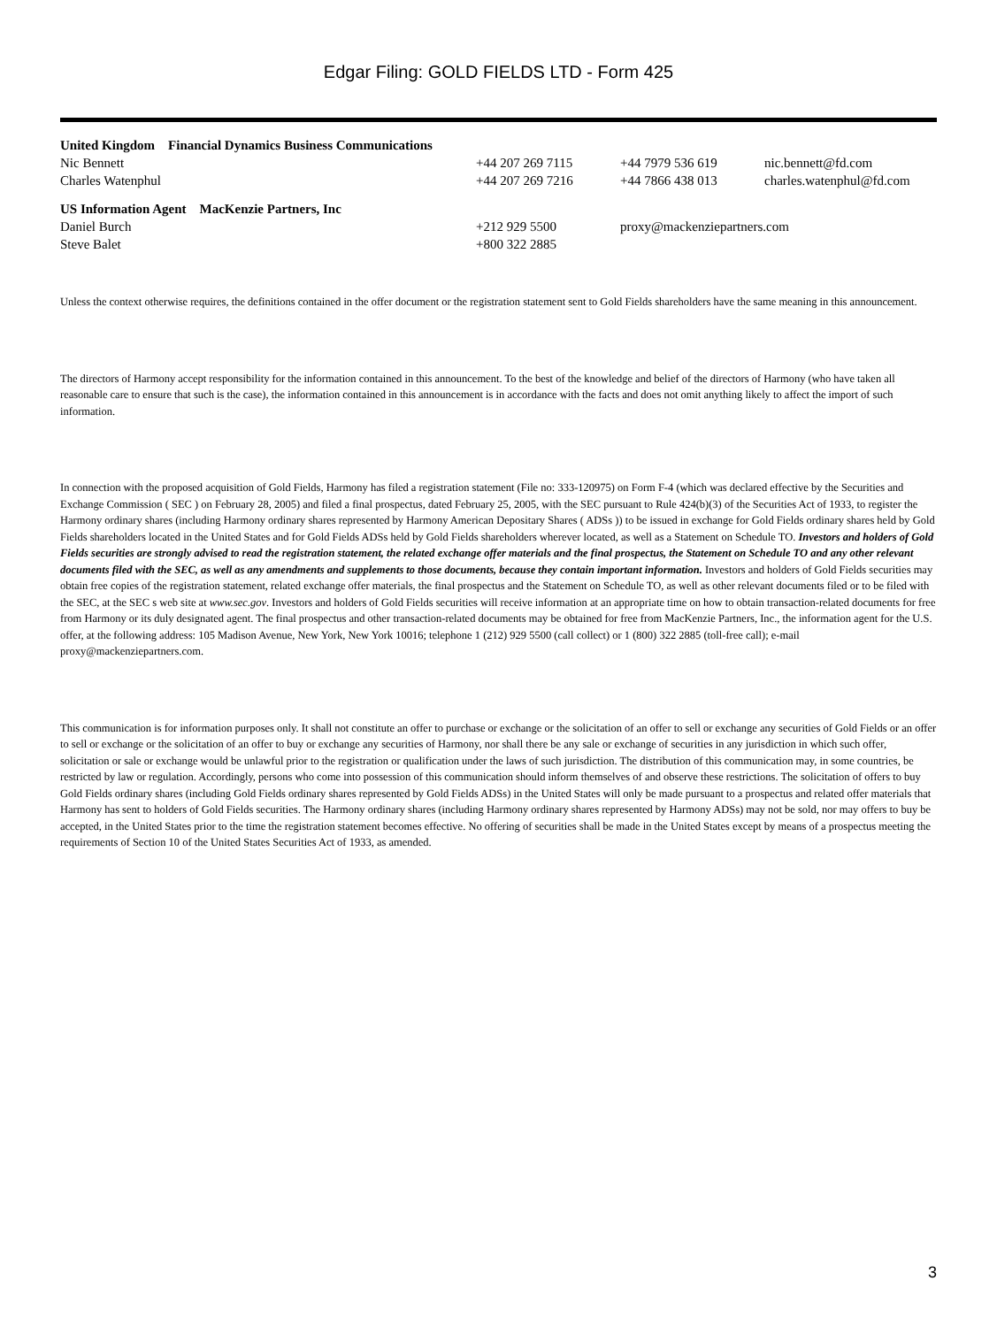Edgar Filing: GOLD FIELDS LTD - Form 425
| United Kingdom Financial Dynamics Business Communications | | | |
| Nic Bennett | +44 207 269 7115 | +44 7979 536 619 | nic.bennett@fd.com |
| Charles Watenphul | +44 207 269 7216 | +44 7866 438 013 | charles.watenphul@fd.com |
| US Information Agent MacKenzie Partners, Inc | | | |
| Daniel Burch | +212 929 5500 | proxy@mackenziepartners.com | |
| Steve Balet | +800 322 2885 | | |
Unless the context otherwise requires, the definitions contained in the offer document or the registration statement sent to Gold Fields shareholders have the same meaning in this announcement.
The directors of Harmony accept responsibility for the information contained in this announcement. To the best of the knowledge and belief of the directors of Harmony (who have taken all reasonable care to ensure that such is the case), the information contained in this announcement is in accordance with the facts and does not omit anything likely to affect the import of such information.
In connection with the proposed acquisition of Gold Fields, Harmony has filed a registration statement (File no: 333-120975) on Form F-4 (which was declared effective by the Securities and Exchange Commission ( SEC ) on February 28, 2005) and filed a final prospectus, dated February 25, 2005, with the SEC pursuant to Rule 424(b)(3) of the Securities Act of 1933, to register the Harmony ordinary shares (including Harmony ordinary shares represented by Harmony American Depositary Shares ( ADSs )) to be issued in exchange for Gold Fields ordinary shares held by Gold Fields shareholders located in the United States and for Gold Fields ADSs held by Gold Fields shareholders wherever located, as well as a Statement on Schedule TO. Investors and holders of Gold Fields securities are strongly advised to read the registration statement, the related exchange offer materials and the final prospectus, the Statement on Schedule TO and any other relevant documents filed with the SEC, as well as any amendments and supplements to those documents, because they contain important information. Investors and holders of Gold Fields securities may obtain free copies of the registration statement, related exchange offer materials, the final prospectus and the Statement on Schedule TO, as well as other relevant documents filed or to be filed with the SEC, at the SEC s web site at www.sec.gov. Investors and holders of Gold Fields securities will receive information at an appropriate time on how to obtain transaction-related documents for free from Harmony or its duly designated agent. The final prospectus and other transaction-related documents may be obtained for free from MacKenzie Partners, Inc., the information agent for the U.S. offer, at the following address: 105 Madison Avenue, New York, New York 10016; telephone 1 (212) 929 5500 (call collect) or 1 (800) 322 2885 (toll-free call); e-mail proxy@mackenziepartners.com.
This communication is for information purposes only. It shall not constitute an offer to purchase or exchange or the solicitation of an offer to sell or exchange any securities of Gold Fields or an offer to sell or exchange or the solicitation of an offer to buy or exchange any securities of Harmony, nor shall there be any sale or exchange of securities in any jurisdiction in which such offer, solicitation or sale or exchange would be unlawful prior to the registration or qualification under the laws of such jurisdiction. The distribution of this communication may, in some countries, be restricted by law or regulation. Accordingly, persons who come into possession of this communication should inform themselves of and observe these restrictions. The solicitation of offers to buy Gold Fields ordinary shares (including Gold Fields ordinary shares represented by Gold Fields ADSs) in the United States will only be made pursuant to a prospectus and related offer materials that Harmony has sent to holders of Gold Fields securities. The Harmony ordinary shares (including Harmony ordinary shares represented by Harmony ADSs) may not be sold, nor may offers to buy be accepted, in the United States prior to the time the registration statement becomes effective. No offering of securities shall be made in the United States except by means of a prospectus meeting the requirements of Section 10 of the United States Securities Act of 1933, as amended.
3